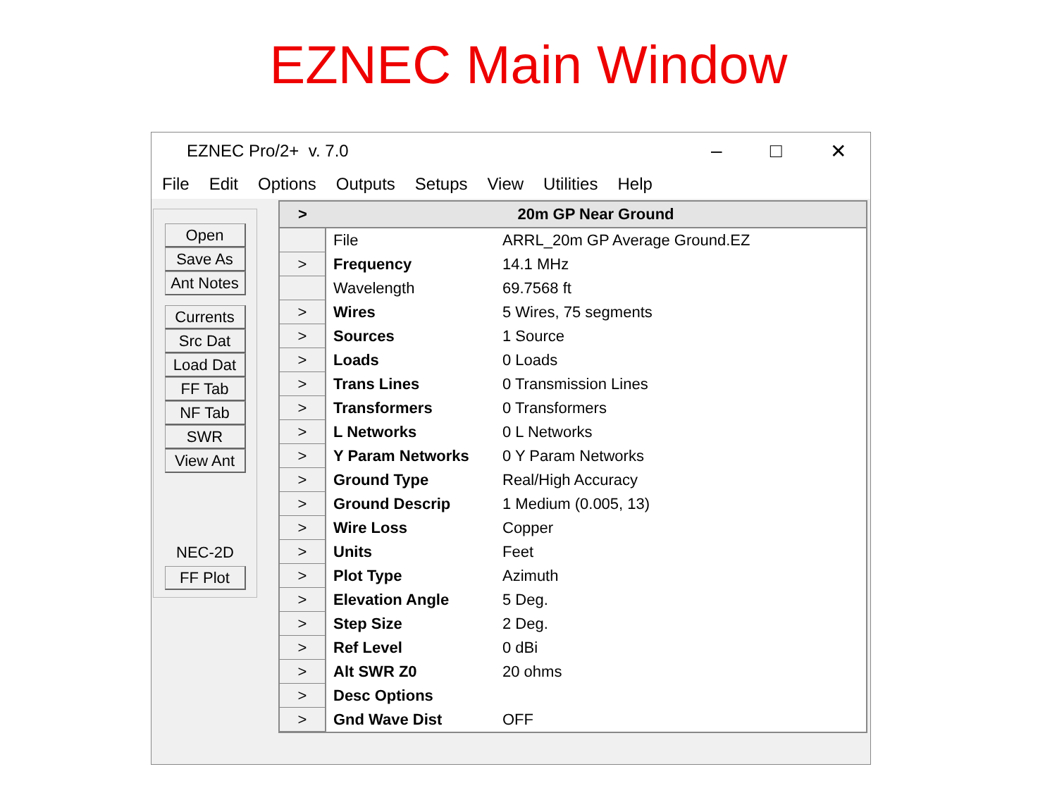EZNEC Main Window
EZNEC Pro/2+ v. 7.0 – □ ✕
File Edit Options Outputs Setups View Utilities Help
Open
Save As
Ant Notes
Currents
Src Dat
Load Dat
FF Tab
NF Tab
SWR
View Ant
NEC-2D
FF Plot
| > | 20m GP Near Ground | |
| --- | --- | --- |
| | File | ARRL_20m GP Average Ground.EZ |
| > | Frequency | 14.1 MHz |
| | Wavelength | 69.7568 ft |
| > | Wires | 5 Wires, 75 segments |
| > | Sources | 1 Source |
| > | Loads | 0 Loads |
| > | Trans Lines | 0 Transmission Lines |
| > | Transformers | 0 Transformers |
| > | L Networks | 0 L Networks |
| > | Y Param Networks | 0 Y Param Networks |
| > | Ground Type | Real/High Accuracy |
| > | Ground Descrip | 1 Medium (0.005, 13) |
| > | Wire Loss | Copper |
| > | Units | Feet |
| > | Plot Type | Azimuth |
| > | Elevation Angle | 5 Deg. |
| > | Step Size | 2 Deg. |
| > | Ref Level | 0 dBi |
| > | Alt SWR Z0 | 20 ohms |
| > | Desc Options | |
| > | Gnd Wave Dist | OFF |